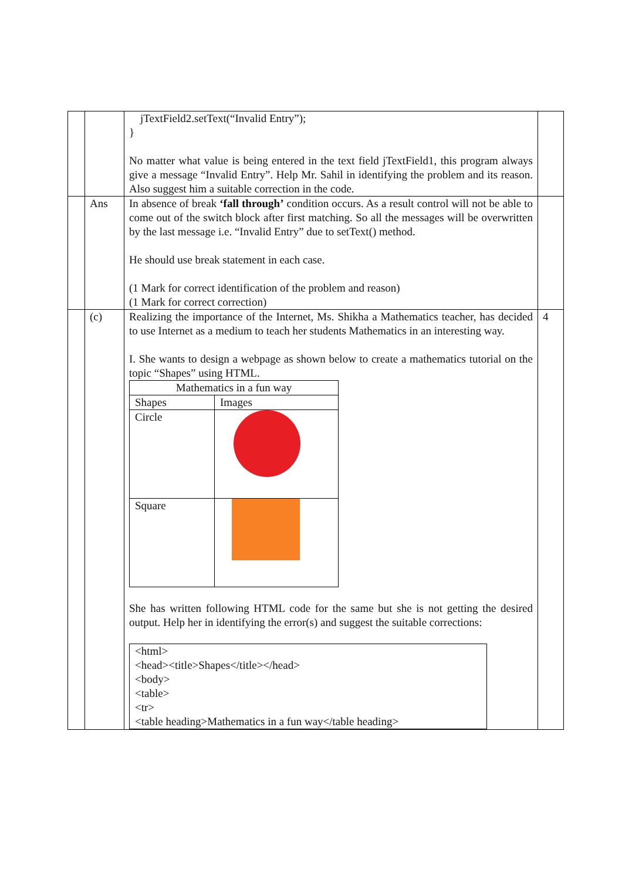| | | jTextField2.setText(“Invalid Entry”); } No matter what value is being entered in the text field jTextField1, this program always give a message “Invalid Entry”. Help Mr. Sahil in identifying the problem and its reason. Also suggest him a suitable correction in the code. | |
| | Ans | In absence of break ‘fall through’ condition occurs. As a result control will not be able to come out of the switch block after first matching. So all the messages will be overwritten by the last message i.e. “Invalid Entry” due to setText() method. He should use break statement in each case. (1 Mark for correct identification of the problem and reason) (1 Mark for correct correction) | |
| | (c) | Realizing the importance of the Internet, Ms. Shikha a Mathematics teacher, has decided to use Internet as a medium to teach her students Mathematics in an interesting way. I. She wants to design a webpage as shown below to create a mathematics tutorial on the topic “Shapes” using HTML. / Mathematics in a fun way / / / Shapes / Images / / Circle / / / Square / / She has written following HTML code for the same but she is not getting the desired output. Help her in identifying the error(s) and suggest the suitable corrections: <html> <head><title>Shapes</title></head> <body> <table> <tr> <table heading>Mathematics in a fun way</table heading> | 4 |